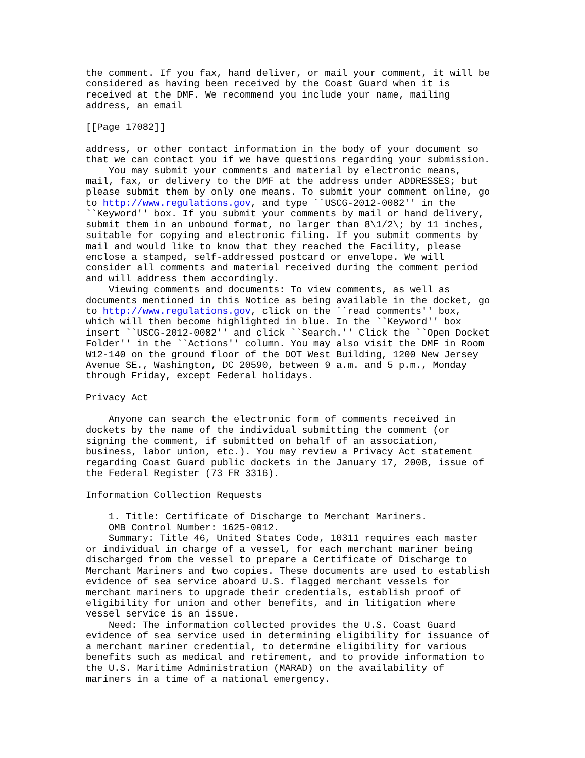the comment. If you fax, hand deliver, or mail your comment, it will be
considered as having been received by the Coast Guard when it is
received at the DMF. We recommend you include your name, mailing
address, an email

[[Page 17082]]

address, or other contact information in the body of your document so
that we can contact you if we have questions regarding your submission.
    You may submit your comments and material by electronic means,
mail, fax, or delivery to the DMF at the address under ADDRESSES; but
please submit them by only one means. To submit your comment online, go
to http://www.regulations.gov, and type ``USCG-2012-0082'' in the
``Keyword'' box. If you submit your comments by mail or hand delivery,
submit them in an unbound format, no larger than 8\1/2\; by 11 inches,
suitable for copying and electronic filing. If you submit comments by
mail and would like to know that they reached the Facility, please
enclose a stamped, self-addressed postcard or envelope. We will
consider all comments and material received during the comment period
and will address them accordingly.
    Viewing comments and documents: To view comments, as well as
documents mentioned in this Notice as being available in the docket, go
to http://www.regulations.gov, click on the ``read comments'' box,
which will then become highlighted in blue. In the ``Keyword'' box
insert ``USCG-2012-0082'' and click ``Search.'' Click the ``Open Docket
Folder'' in the ``Actions'' column. You may also visit the DMF in Room
W12-140 on the ground floor of the DOT West Building, 1200 New Jersey
Avenue SE., Washington, DC 20590, between 9 a.m. and 5 p.m., Monday
through Friday, except Federal holidays.

Privacy Act

    Anyone can search the electronic form of comments received in
dockets by the name of the individual submitting the comment (or
signing the comment, if submitted on behalf of an association,
business, labor union, etc.). You may review a Privacy Act statement
regarding Coast Guard public dockets in the January 17, 2008, issue of
the Federal Register (73 FR 3316).

Information Collection Requests

    1. Title: Certificate of Discharge to Merchant Mariners.
    OMB Control Number: 1625-0012.
    Summary: Title 46, United States Code, 10311 requires each master
or individual in charge of a vessel, for each merchant mariner being
discharged from the vessel to prepare a Certificate of Discharge to
Merchant Mariners and two copies. These documents are used to establish
evidence of sea service aboard U.S. flagged merchant vessels for
merchant mariners to upgrade their credentials, establish proof of
eligibility for union and other benefits, and in litigation where
vessel service is an issue.
    Need: The information collected provides the U.S. Coast Guard
evidence of sea service used in determining eligibility for issuance of
a merchant mariner credential, to determine eligibility for various
benefits such as medical and retirement, and to provide information to
the U.S. Maritime Administration (MARAD) on the availability of
mariners in a time of a national emergency.